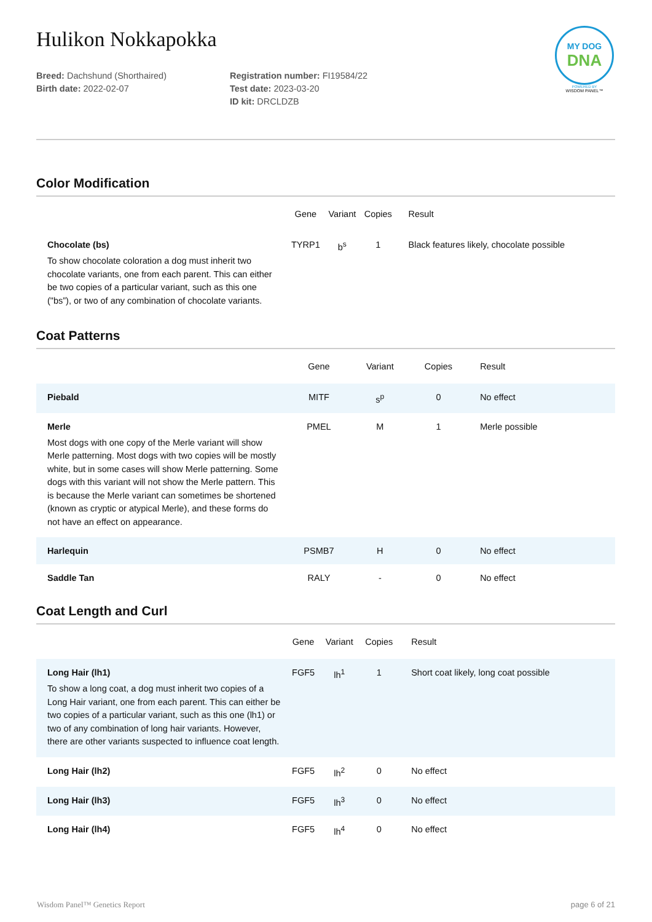MY DOG
DNA
POWERED BY
WISDOM PANEL™
Hulikon Nokkapokka
Breed: Dachshund (Shorthaired)
Birth date: 2022-02-07
Registration number: FI19584/22
Test date: 2023-03-20
ID kit: DRCLDZB
Color Modification
| | Gene | Variant | Copies | Result |
| --- | --- | --- | --- | --- |
| Chocolate (bs) To show chocolate coloration a dog must inherit two chocolate variants, one from each parent. This can either be two copies of a particular variant, such as this one ("bs”), or two of any combination of chocolate variants. | TYRP1 | b<sup>s</sup> | 1 | Black features likely, chocolate possible |
Coat Patterns
| | Gene | Variant | Copies | Result |
| --- | --- | --- | --- | --- |
| Piebald | MITF | s<sup>p</sup> | 0 | No effect |
| Merle Most dogs with one copy of the Merle variant will show Merle patterning. Most dogs with two copies will be mostly white, but in some cases will show Merle patterning. Some dogs with this variant will not show the Merle pattern. This is because the Merle variant can sometimes be shortened (known as cryptic or atypical Merle), and these forms do not have an effect on appearance. | PMEL | M | 1 | Merle possible |
| Harlequin | PSMB7 | H | 0 | No effect |
| Saddle Tan | RALY | - | 0 | No effect |
Coat Length and Curl
| | Gene | Variant | Copies | Result |
| --- | --- | --- | --- | --- |
| Long Hair (lh1) To show a long coat, a dog must inherit two copies of a Long Hair variant, one from each parent. This can either be two copies of a particular variant, such as this one (lh1) or two of any combination of long hair variants. However, there are other variants suspected to influence coat length. | FGF5 | lh<sup>1</sup> | 1 | Short coat likely, long coat possible |
| Long Hair (lh2) | FGF5 | lh<sup>2</sup> | 0 | No effect |
| Long Hair (lh3) | FGF5 | lh<sup>3</sup> | 0 | No effect |
| Long Hair (lh4) | FGF5 | lh<sup>4</sup> | 0 | No effect |
Wisdom Panel™ Genetics Report page 6 of 21